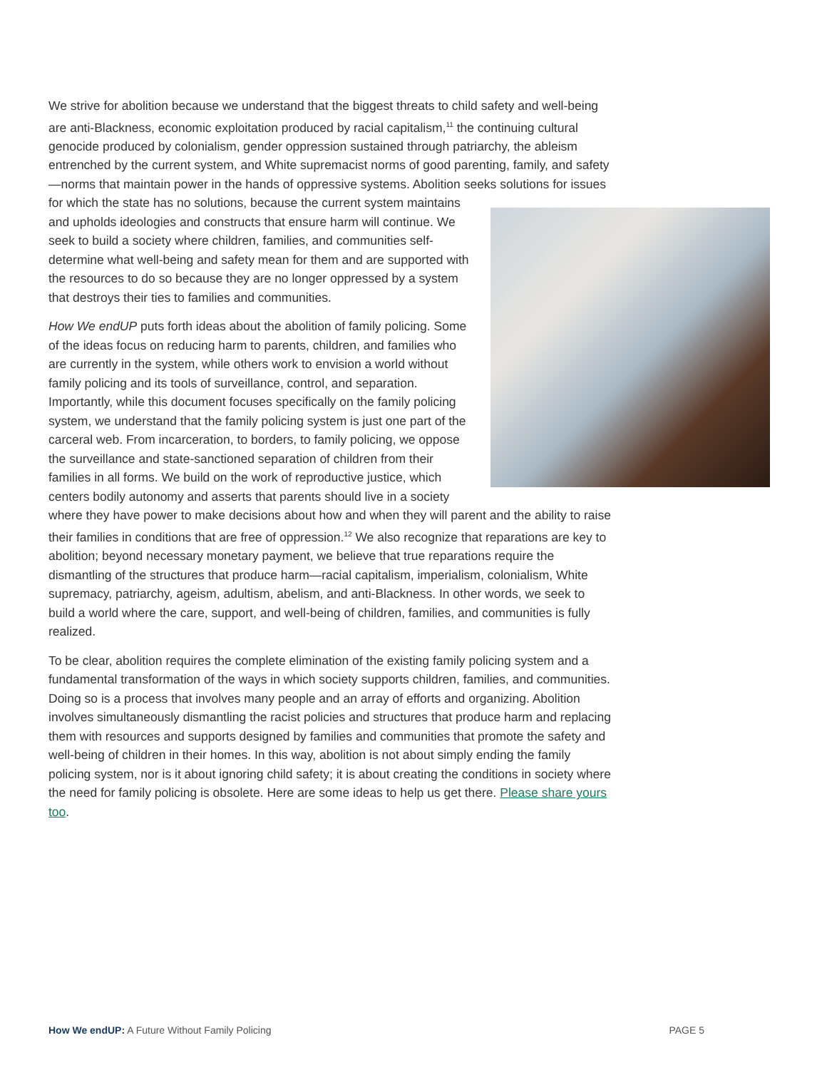We strive for abolition because we understand that the biggest threats to child safety and well-being are anti-Blackness, economic exploitation produced by racial capitalism,<sup>11</sup> the continuing cultural genocide produced by colonialism, gender oppression sustained through patriarchy, the ableism entrenched by the current system, and White supremacist norms of good parenting, family, and safety—norms that maintain power in the hands of oppressive systems. Abolition seeks solutions for issues for which the state has no solutions, because the current system maintains and upholds ideologies and constructs that ensure harm will continue. We seek to build a society where children, families, and communities self-determine what well-being and safety mean for them and are supported with the resources to do so because they are no longer oppressed by a system that destroys their ties to families and communities.
How We endUP puts forth ideas about the abolition of family policing. Some of the ideas focus on reducing harm to parents, children, and families who are currently in the system, while others work to envision a world without family policing and its tools of surveillance, control, and separation. Importantly, while this document focuses specifically on the family policing system, we understand that the family policing system is just one part of the carceral web. From incarceration, to borders, to family policing, we oppose the surveillance and state-sanctioned separation of children from their families in all forms. We build on the work of reproductive justice, which centers bodily autonomy and asserts that parents should live in a society where they have power to make decisions about how and when they will parent and the ability to raise their families in conditions that are free of oppression.<sup>12</sup> We also recognize that reparations are key to abolition; beyond necessary monetary payment, we believe that true reparations require the dismantling of the structures that produce harm—racial capitalism, imperialism, colonialism, White supremacy, patriarchy, ageism, adultism, abelism, and anti-Blackness. In other words, we seek to build a world where the care, support, and well-being of children, families, and communities is fully realized.
To be clear, abolition requires the complete elimination of the existing family policing system and a fundamental transformation of the ways in which society supports children, families, and communities. Doing so is a process that involves many people and an array of efforts and organizing. Abolition involves simultaneously dismantling the racist policies and structures that produce harm and replacing them with resources and supports designed by families and communities that promote the safety and well-being of children in their homes. In this way, abolition is not about simply ending the family policing system, nor is it about ignoring child safety; it is about creating the conditions in society where the need for family policing is obsolete. Here are some ideas to help us get there. Please share yours too.
How We endUP: A Future Without Family Policing PAGE 5